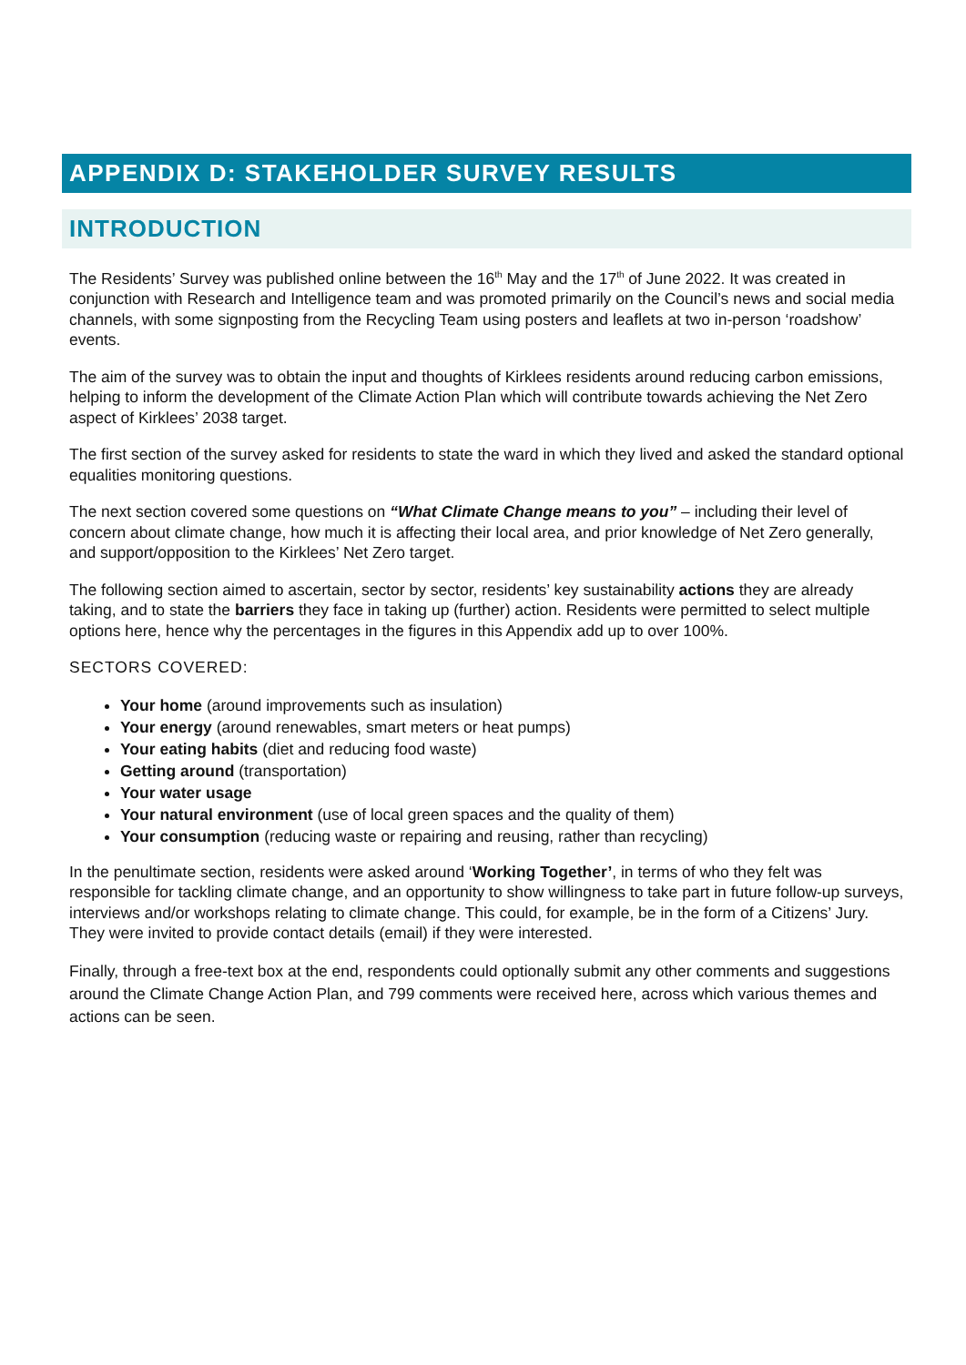APPENDIX D: STAKEHOLDER SURVEY RESULTS
INTRODUCTION
The Residents’ Survey was published online between the 16<sup>th</sup> May and the 17<sup>th</sup> of June 2022. It was created in conjunction with Research and Intelligence team and was promoted primarily on the Council’s news and social media channels, with some signposting from the Recycling Team using posters and leaflets at two in-person ‘roadshow’ events.
The aim of the survey was to obtain the input and thoughts of Kirklees residents around reducing carbon emissions, helping to inform the development of the Climate Action Plan which will contribute towards achieving the Net Zero aspect of Kirklees’ 2038 target.
The first section of the survey asked for residents to state the ward in which they lived and asked the standard optional equalities monitoring questions.
The next section covered some questions on “What Climate Change means to you” – including their level of concern about climate change, how much it is affecting their local area, and prior knowledge of Net Zero generally, and support/opposition to the Kirklees’ Net Zero target.
The following section aimed to ascertain, sector by sector, residents’ key sustainability actions they are already taking, and to state the barriers they face in taking up (further) action. Residents were permitted to select multiple options here, hence why the percentages in the figures in this Appendix add up to over 100%.
SECTORS COVERED:
Your home (around improvements such as insulation)
Your energy (around renewables, smart meters or heat pumps)
Your eating habits (diet and reducing food waste)
Getting around (transportation)
Your water usage
Your natural environment (use of local green spaces and the quality of them)
Your consumption (reducing waste or repairing and reusing, rather than recycling)
In the penultimate section, residents were asked around ‘Working Together’, in terms of who they felt was responsible for tackling climate change, and an opportunity to show willingness to take part in future follow-up surveys, interviews and/or workshops relating to climate change. This could, for example, be in the form of a Citizens’ Jury. They were invited to provide contact details (email) if they were interested.
Finally, through a free-text box at the end, respondents could optionally submit any other comments and suggestions around the Climate Change Action Plan, and 799 comments were received here, across which various themes and actions can be seen.